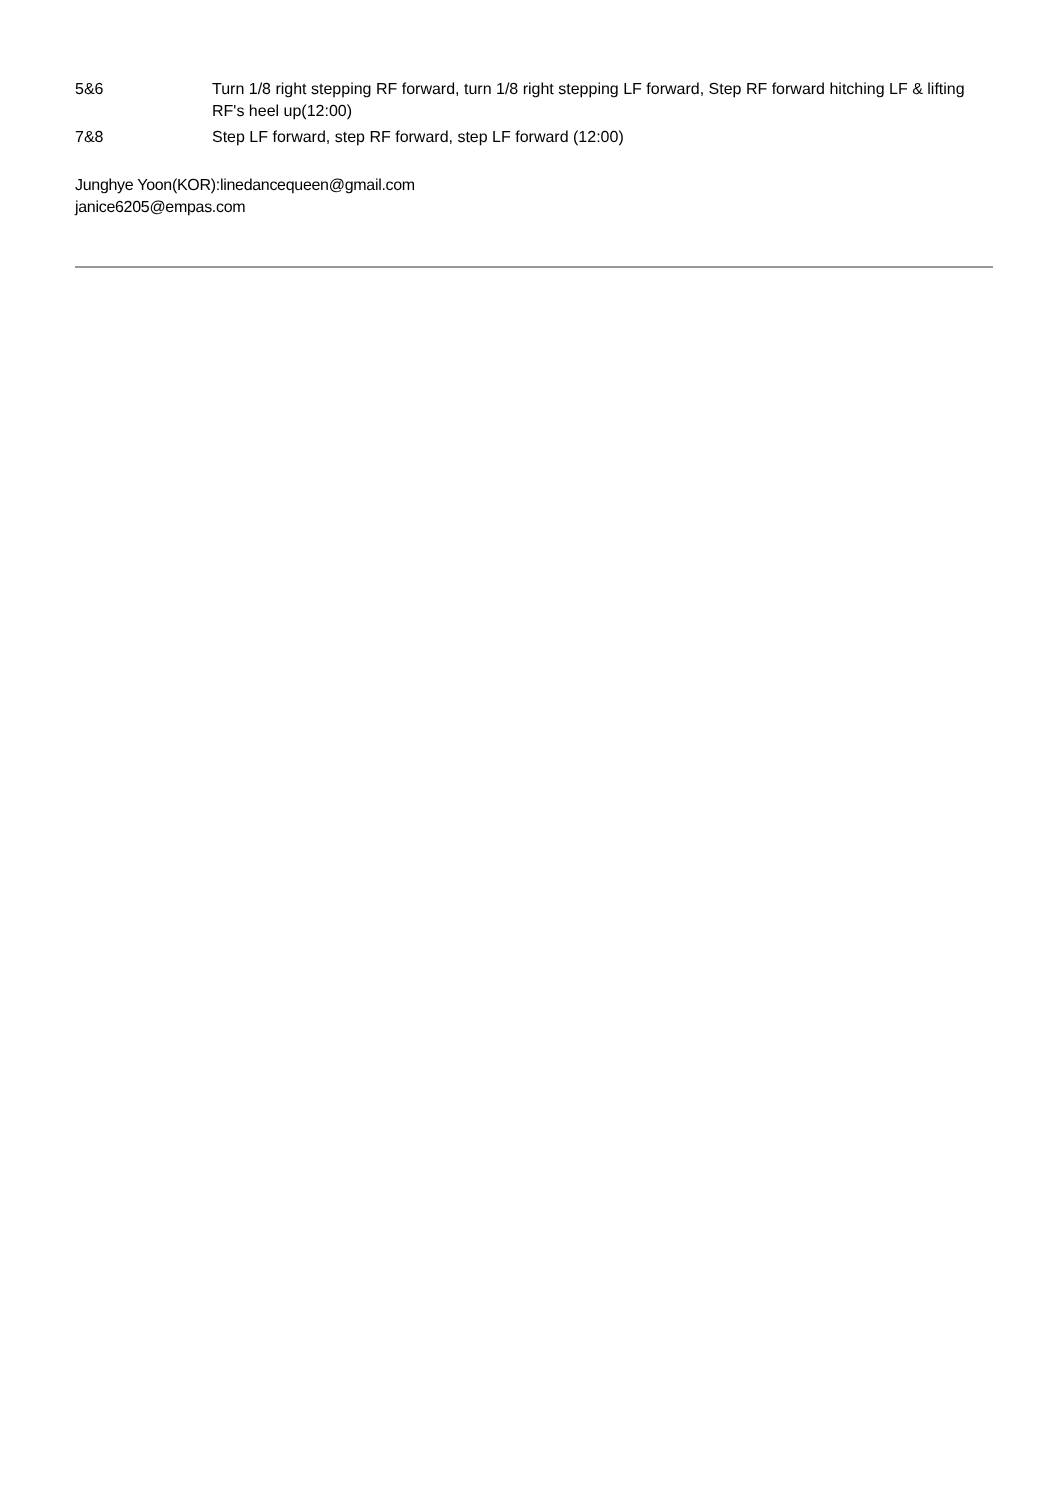5&6 Turn 1/8 right stepping RF forward, turn 1/8 right stepping LF forward, Step RF forward hitching LF & lifting RF's heel up(12:00)
7&8 Step LF forward, step RF forward, step LF forward (12:00)
Junghye Yoon(KOR):linedancequeen@gmail.com
janice6205@empas.com